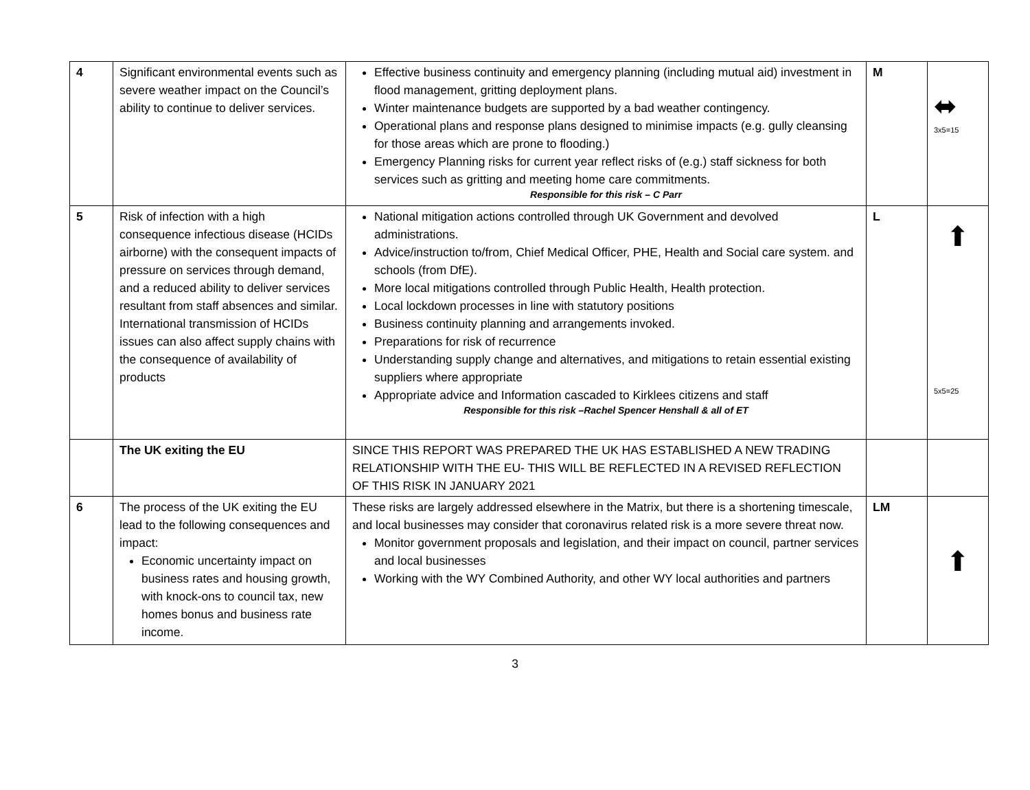| 4 | Significant environmental events such as severe weather impact on the Council’s ability to continue to deliver services. | Effective business continuity and emergency planning (including mutual aid) investment in flood management, gritting deployment plans. Winter maintenance budgets are supported by a bad weather contingency. Operational plans and response plans designed to minimise impacts (e.g. gully cleansing for those areas which are prone to flooding.) Emergency Planning risks for current year reflect risks of (e.g.) staff sickness for both services such as gritting and meeting home care commitments. Responsible for this risk – C Parr | M | ⬌ 3x5=15 |
| 5 | Risk of infection with a high consequence infectious disease (HCIDs airborne) with the consequent impacts of pressure on services through demand, and a reduced ability to deliver services resultant from staff absences and similar. International transmission of HCIDs issues can also affect supply chains with the consequence of availability of products | National mitigation actions controlled through UK Government and devolved administrations. Advice/instruction to/from, Chief Medical Officer, PHE, Health and Social care system. and schools (from DfE). More local mitigations controlled through Public Health, Health protection. Local lockdown processes in line with statutory positions Business continuity planning and arrangements invoked. Preparations for risk of recurrence Understanding supply change and alternatives, and mitigations to retain essential existing suppliers where appropriate Appropriate advice and Information cascaded to Kirklees citizens and staff Responsible for this risk –Rachel Spencer Henshall & all of ET | L | ⬆ 5x5=25 |
| | The UK exiting the EU | SINCE THIS REPORT WAS PREPARED THE UK HAS ESTABLISHED A NEW TRADING RELATIONSHIP WITH THE EU- THIS WILL BE REFLECTED IN A REVISED REFLECTION OF THIS RISK IN JANUARY 2021 | | |
| 6 | The process of the UK exiting the EU lead to the following consequences and impact: Economic uncertainty impact on business rates and housing growth, with knock-ons to council tax, new homes bonus and business rate income. | These risks are largely addressed elsewhere in the Matrix, but there is a shortening timescale, and local businesses may consider that coronavirus related risk is a more severe threat now. Monitor government proposals and legislation, and their impact on council, partner services and local businesses Working with the WY Combined Authority, and other WY local authorities and partners | LM | ⬆ |
3